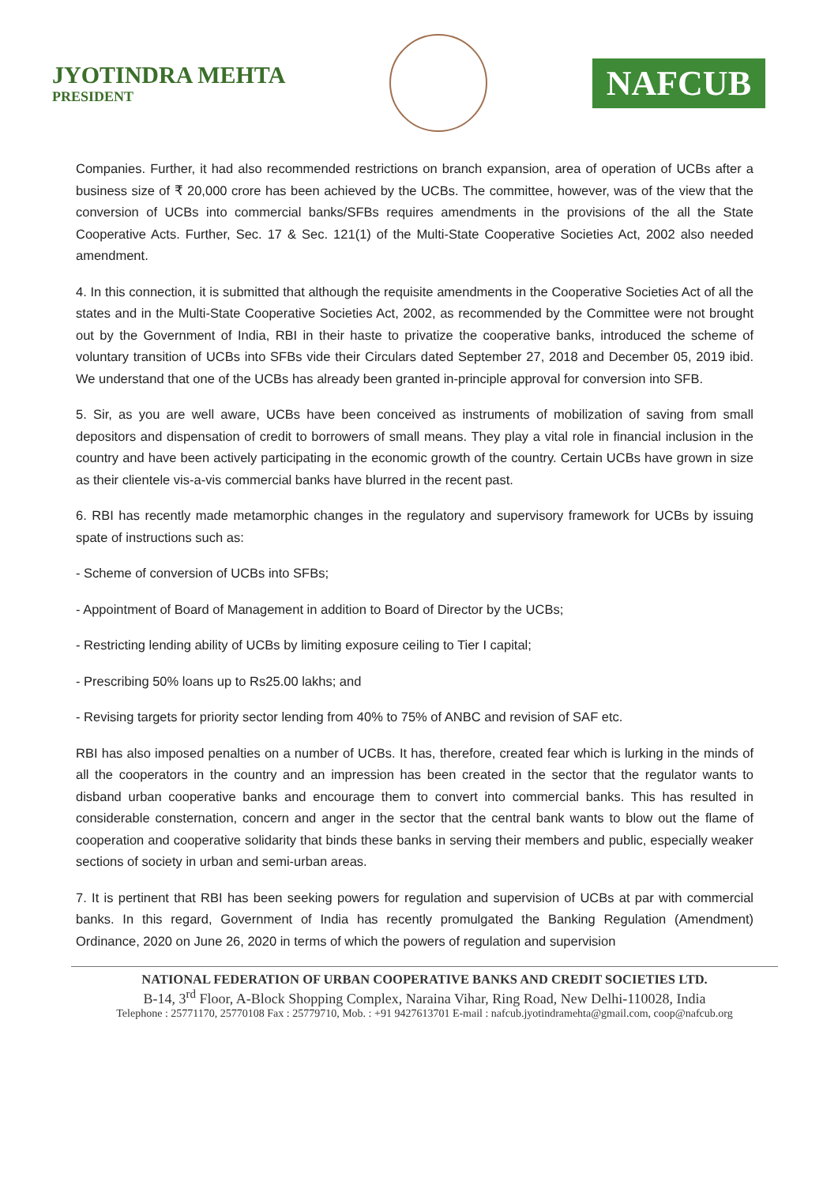JYOTINDRA MEHTA
PRESIDENT
NAFCUB
Companies. Further, it had also recommended restrictions on branch expansion, area of operation of UCBs after a business size of ₹ 20,000 crore has been achieved by the UCBs. The committee, however, was of the view that the conversion of UCBs into commercial banks/SFBs requires amendments in the provisions of the all the State Cooperative Acts. Further, Sec. 17 & Sec. 121(1) of the Multi-State Cooperative Societies Act, 2002 also needed amendment.
4. In this connection, it is submitted that although the requisite amendments in the Cooperative Societies Act of all the states and in the Multi-State Cooperative Societies Act, 2002, as recommended by the Committee were not brought out by the Government of India, RBI in their haste to privatize the cooperative banks, introduced the scheme of voluntary transition of UCBs into SFBs vide their Circulars dated September 27, 2018 and December 05, 2019 ibid. We understand that one of the UCBs has already been granted in-principle approval for conversion into SFB.
5. Sir, as you are well aware, UCBs have been conceived as instruments of mobilization of saving from small depositors and dispensation of credit to borrowers of small means. They play a vital role in financial inclusion in the country and have been actively participating in the economic growth of the country. Certain UCBs have grown in size as their clientele vis-a-vis commercial banks have blurred in the recent past.
6. RBI has recently made metamorphic changes in the regulatory and supervisory framework for UCBs by issuing spate of instructions such as:
- Scheme of conversion of UCBs into SFBs;
- Appointment of Board of Management in addition to Board of Director by the UCBs;
- Restricting lending ability of UCBs by limiting exposure ceiling to Tier I capital;
- Prescribing 50% loans up to Rs25.00 lakhs; and
- Revising targets for priority sector lending from 40% to 75% of ANBC and revision of SAF etc.
RBI has also imposed penalties on a number of UCBs. It has, therefore, created fear which is lurking in the minds of all the cooperators in the country and an impression has been created in the sector that the regulator wants to disband urban cooperative banks and encourage them to convert into commercial banks. This has resulted in considerable consternation, concern and anger in the sector that the central bank wants to blow out the flame of cooperation and cooperative solidarity that binds these banks in serving their members and public, especially weaker sections of society in urban and semi-urban areas.
7. It is pertinent that RBI has been seeking powers for regulation and supervision of UCBs at par with commercial banks. In this regard, Government of India has recently promulgated the Banking Regulation (Amendment) Ordinance, 2020 on June 26, 2020 in terms of which the powers of regulation and supervision
NATIONAL FEDERATION OF URBAN COOPERATIVE BANKS AND CREDIT SOCIETIES LTD.
B-14, 3<sup>rd</sup> Floor, A-Block Shopping Complex, Naraina Vihar, Ring Road, New Delhi-110028, India
Telephone : 25771170, 25770108 Fax : 25779710, Mob. : +91 9427613701 E-mail : nafcub.jyotindramehta@gmail.com, coop@nafcub.org